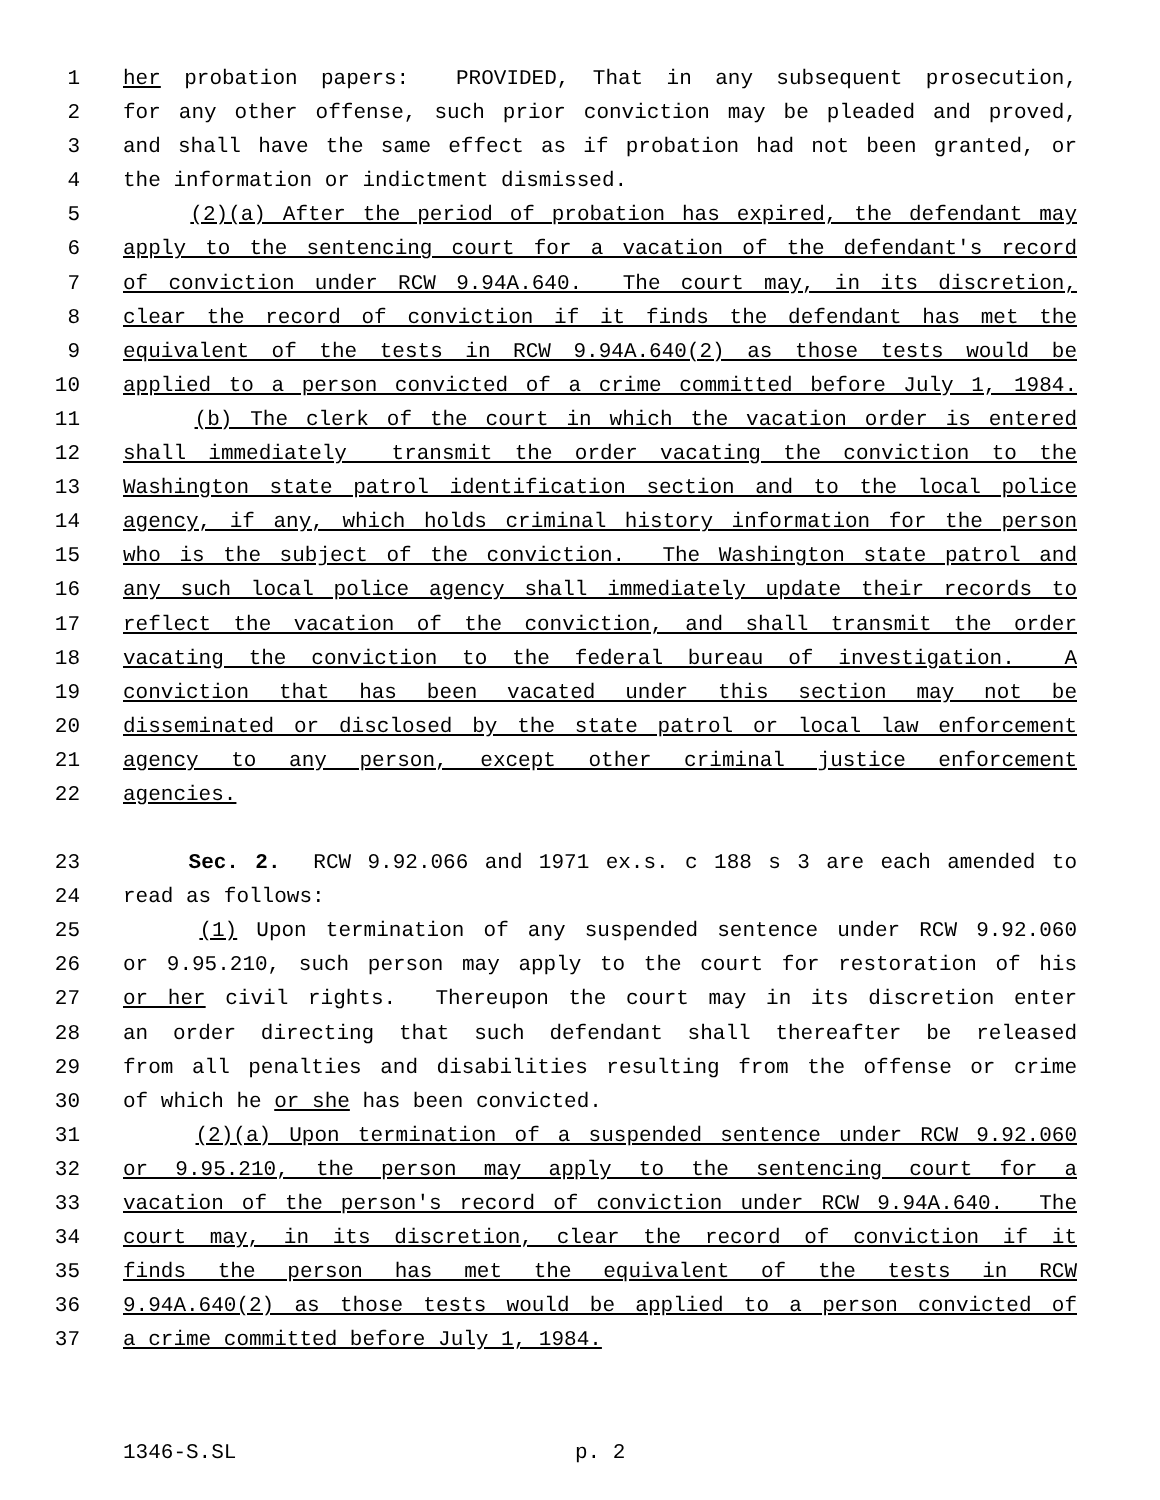1 her probation papers: PROVIDED, That in any subsequent prosecution,
2 for any other offense, such prior conviction may be pleaded and proved,
3 and shall have the same effect as if probation had not been granted, or
4 the information or indictment dismissed.
5 (2)(a) After the period of probation has expired, the defendant may
6 apply to the sentencing court for a vacation of the defendant's record
7 of conviction under RCW 9.94A.640. The court may, in its discretion,
8 clear the record of conviction if it finds the defendant has met the
9 equivalent of the tests in RCW 9.94A.640(2) as those tests would be
10 applied to a person convicted of a crime committed before July 1, 1984.
11 (b) The clerk of the court in which the vacation order is entered
12 shall immediately transmit the order vacating the conviction to the
13 Washington state patrol identification section and to the local police
14 agency, if any, which holds criminal history information for the person
15 who is the subject of the conviction. The Washington state patrol and
16 any such local police agency shall immediately update their records to
17 reflect the vacation of the conviction, and shall transmit the order
18 vacating the conviction to the federal bureau of investigation. A
19 conviction that has been vacated under this section may not be
20 disseminated or disclosed by the state patrol or local law enforcement
21 agency to any person, except other criminal justice enforcement
22 agencies.
23 Sec. 2. RCW 9.92.066 and 1971 ex.s. c 188 s 3 are each amended to
24 read as follows:
25 (1) Upon termination of any suspended sentence under RCW 9.92.060
26 or 9.95.210, such person may apply to the court for restoration of his
27 or her civil rights. Thereupon the court may in its discretion enter
28 an order directing that such defendant shall thereafter be released
29 from all penalties and disabilities resulting from the offense or crime
30 of which he or she has been convicted.
31 (2)(a) Upon termination of a suspended sentence under RCW 9.92.060
32 or 9.95.210, the person may apply to the sentencing court for a
33 vacation of the person's record of conviction under RCW 9.94A.640. The
34 court may, in its discretion, clear the record of conviction if it
35 finds the person has met the equivalent of the tests in RCW
36 9.94A.640(2) as those tests would be applied to a person convicted of
37 a crime committed before July 1, 1984.
1346-S.SL p. 2